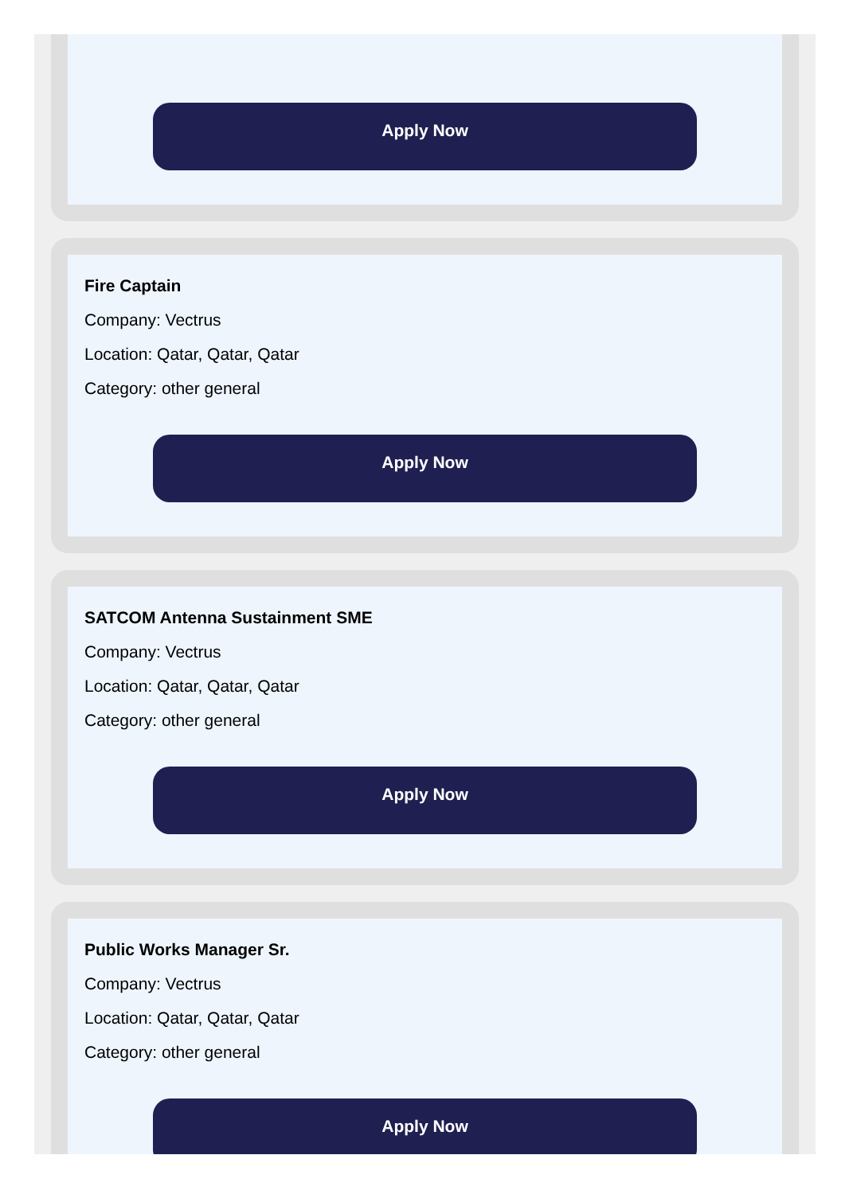Apply Now
Fire Captain
Company: Vectrus
Location: Qatar, Qatar, Qatar
Category: other general
Apply Now
SATCOM Antenna Sustainment SME
Company: Vectrus
Location: Qatar, Qatar, Qatar
Category: other general
Apply Now
Public Works Manager Sr.
Company: Vectrus
Location: Qatar, Qatar, Qatar
Category: other general
Apply Now